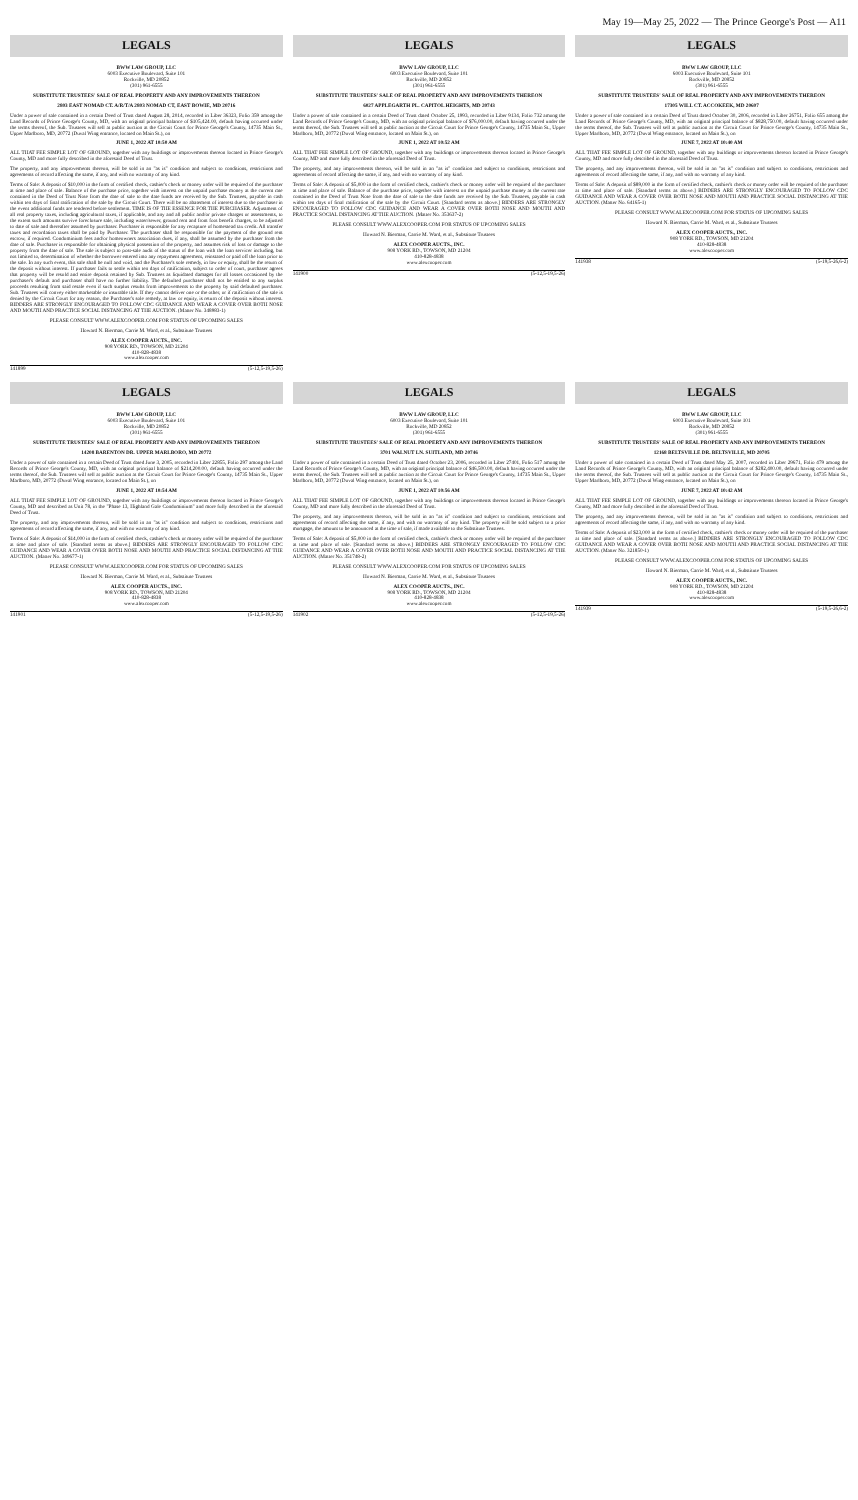May 19—May 25, 2022 — The Prince George's Post — A11
LEGALS
BWW LAW GROUP, LLC
6003 Executive Boulevard, Suite 101
Rockville, MD 20852
(301) 961-6555
SUBSTITUTE TRUSTEES' SALE OF REAL PROPERTY AND ANY IMPROVEMENTS THEREON
2803 EAST NOMAD CT. A/R/T/A 2803 NOMAD CT, EAST BOWIE, MD 20716
Under a power of sale contained in a certain Deed of Trust dated August 28, 2014, recorded in Liber 36323, Folio 359 among the Land Records of Prince George's County, MD, with an original principal balance of $105,424.00, default having occurred under the terms thereof, the Sub. Trustees will sell at public auction at the Circuit Court for Prince George's County, 14735 Main St., Upper Marlboro, MD, 20772 (Duval Wing entrance, located on Main St.), on
JUNE 1, 2022 AT 10:50 AM
ALL THAT FEE SIMPLE LOT OF GROUND, together with any buildings or improvements thereon located in Prince George's County, MD and more fully described in the aforesaid Deed of Trust.
The property, and any improvements thereon, will be sold in an "as is" condition and subject to conditions, restrictions and agreements of record affecting the same, if any, and with no warranty of any kind.
Terms of Sale: A deposit of $10,000 in the form of certified check, cashier's check or money order will be required of the purchaser at time and place of sale. Balance of the purchase price, together with interest on the unpaid purchase money at the current rate contained in the Deed of Trust Note from the date of sale to the date funds are received by the Sub. Trustees, payable in cash within ten days of final ratification of the sale by the Circuit Court. There will be no abatement of interest due to the purchaser in the event additional funds are tendered before settlement. TIME IS OF THE ESSENCE FOR THE PURCHASER. Adjustment of all real property taxes, including agricultural taxes, if applicable, and any and all public and/or private charges or assessments, to the extent such amounts survive foreclosure sale, including water/sewer, ground rent and front foot benefit charges, to be adjusted to date of sale and thereafter assumed by purchaser. Purchaser is responsible for any recapture of homestead tax credit. All transfer taxes and recordation taxes shall be paid by Purchaser. The purchaser shall be responsible for the payment of the ground rent escrow, if required. Condominium fees and/or homeowners association dues, if any, shall be assumed by the purchaser from the date of sale. Purchaser is responsible for obtaining physical possession of the property, and assumes risk of loss or damage to the property from the date of sale. The sale is subject to post-sale audit of the status of the loan with the loan servicer including, but not limited to, determination of whether the borrower entered into any repayment agreement, reinstated or paid off the loan prior to the sale. In any such event, this sale shall be null and void, and the Purchaser's sole remedy, in law or equity, shall be the return of the deposit without interest. If purchaser fails to settle within ten days of ratification, subject to order of court, purchaser agrees that property will be resold and entire deposit retained by Sub. Trustees as liquidated damages for all losses occasioned by the purchaser's default and purchaser shall have no further liability. The defaulted purchaser shall not be entitled to any surplus proceeds resulting from said resale even if such surplus results from improvements to the property by said defaulted purchaser. Sub. Trustees will convey either marketable or insurable title. If they cannot deliver one or the other, or if ratification of the sale is denied by the Circuit Court for any reason, the Purchaser's sole remedy, at law or equity, is return of the deposit without interest. BIDDERS ARE STRONGLY ENCOURAGED TO FOLLOW CDC GUIDANCE AND WEAR A COVER OVER BOTH NOSE AND MOUTH AND PRACTICE SOCIAL DISTANCING AT THE AUCTION. (Matter No. 348983-1)
PLEASE CONSULT WWW.ALEXCOOPER.COM FOR STATUS OF UPCOMING SALES
Howard N. Bierman, Carrie M. Ward, et al., Substitute Trustees
ALEX COOPER AUCTS., INC.
908 YORK RD., TOWSON, MD 21204
410-828-4838
www.alexcooper.com
141899 (5-12,5-19,5-26)
LEGALS
BWW LAW GROUP, LLC
6003 Executive Boulevard, Suite 101
Rockville, MD 20852
(301) 961-6555
SUBSTITUTE TRUSTEES' SALE OF REAL PROPERTY AND ANY IMPROVEMENTS THEREON
6027 APPLEGARTH PL. CAPITOL HEIGHTS, MD 20743
Under a power of sale contained in a certain Deed of Trust dated October 25, 1993, recorded in Liber 9134, Folio 732 among the Land Records of Prince George's County, MD, with an original principal balance of $76,000.00, default having occurred under the terms thereof, the Sub. Trustees will sell at public auction at the Circuit Court for Prince George's County, 14735 Main St., Upper Marlboro, MD, 20772 (Duval Wing entrance, located on Main St.), on
JUNE 1, 2022 AT 10:52 AM
ALL THAT FEE SIMPLE LOT OF GROUND, together with any buildings or improvements thereon located in Prince George's County, MD and more fully described in the aforesaid Deed of Trust.
The property, and any improvements thereon, will be sold in an "as is" condition and subject to conditions, restrictions and agreements of record affecting the same, if any, and with no warranty of any kind.
Terms of Sale: A deposit of $5,000 in the form of certified check, cashier's check or money order will be required of the purchaser at time and place of sale. Balance of the purchase price, together with interest on the unpaid purchase money at the current rate contained in the Deed of Trust Note from the date of sale to the date funds are received by the Sub. Trustees, payable in cash within ten days of final ratification of the sale by the Circuit Court. [Standard terms as above.] BIDDERS ARE STRONGLY ENCOURAGED TO FOLLOW CDC GUIDANCE AND WEAR A COVER OVER BOTH NOSE AND MOUTH AND PRACTICE SOCIAL DISTANCING AT THE AUCTION. (Matter No. 353637-2)
PLEASE CONSULT WWW.ALEXCOOPER.COM FOR STATUS OF UPCOMING SALES
Howard N. Bierman, Carrie M. Ward, et al., Substitute Trustees
ALEX COOPER AUCTS., INC.
908 YORK RD., TOWSON, MD 21204
410-828-4838
www.alexcooper.com
141900 (5-12,5-19,5-26)
LEGALS
BWW LAW GROUP, LLC
6003 Executive Boulevard, Suite 101
Rockville, MD 20852
(301) 961-6555
SUBSTITUTE TRUSTEES' SALE OF REAL PROPERTY AND ANY IMPROVEMENTS THEREON
17305 WILL CT. ACCOKEEK, MD 20607
Under a power of sale contained in a certain Deed of Trust dated October 30, 2006, recorded in Liber 26751, Folio 655 among the Land Records of Prince George's County, MD, with an original principal balance of $828,750.00, default having occurred under the terms thereof, the Sub. Trustees will sell at public auction at the Circuit Court for Prince George's County, 14735 Main St., Upper Marlboro, MD, 20772 (Duval Wing entrance, located on Main St.), on
JUNE 7, 2022 AT 10:40 AM
ALL THAT FEE SIMPLE LOT OF GROUND, together with any buildings or improvements thereon located in Prince George's County, MD and more fully described in the aforesaid Deed of Trust.
The property, and any improvements thereon, will be sold in an "as is" condition and subject to conditions, restrictions and agreements of record affecting the same, if any, and with no warranty of any kind.
Terms of Sale: A deposit of $89,000 in the form of certified check, cashier's check or money order will be required of the purchaser at time and place of sale. [Standard terms as above.] BIDDERS ARE STRONGLY ENCOURAGED TO FOLLOW CDC GUIDANCE AND WEAR A COVER OVER BOTH NOSE AND MOUTH AND PRACTICE SOCIAL DISTANCING AT THE AUCTION. (Matter No. 64165-1)
PLEASE CONSULT WWW.ALEXCOOPER.COM FOR STATUS OF UPCOMING SALES
Howard N. Bierman, Carrie M. Ward, et al., Substitute Trustees
ALEX COOPER AUCTS., INC.
908 YORK RD., TOWSON, MD 21204
410-828-4838
www.alexcooper.com
141938 (5-19,5-26,6-2)
LEGALS
BWW LAW GROUP, LLC
6003 Executive Boulevard, Suite 101
Rockville, MD 20852
(301) 961-6555
SUBSTITUTE TRUSTEES' SALE OF REAL PROPERTY AND ANY IMPROVEMENTS THEREON
14208 BARENTON DR. UPPER MARLBORO, MD 20772
Under a power of sale contained in a certain Deed of Trust dated June 3, 2005, recorded in Liber 22855, Folio 297 among the Land Records of Prince George's County, MD, with an original principal balance of $214,200.00, default having occurred under the terms thereof, the Sub. Trustees will sell at public auction at the Circuit Court for Prince George's County, 14735 Main St., Upper Marlboro, MD, 20772 (Duval Wing entrance, located on Main St.), on
JUNE 1, 2022 AT 10:54 AM
ALL THAT FEE SIMPLE LOT OF GROUND, together with any buildings or improvements thereon located in Prince George's County, MD and described as Unit 78, in the "Phase 13, Highland Gale Condominium" and more fully described in the aforesaid Deed of Trust.
The property, and any improvements thereon, will be sold in an "as is" condition and subject to conditions, restrictions and agreements of record affecting the same, if any, and with no warranty of any kind.
Terms of Sale: A deposit of $14,000 in the form of certified check, cashier's check or money order will be required of the purchaser at time and place of sale. [Standard terms as above.] BIDDERS ARE STRONGLY ENCOURAGED TO FOLLOW CDC GUIDANCE AND WEAR A COVER OVER BOTH NOSE AND MOUTH AND PRACTICE SOCIAL DISTANCING AT THE AUCTION. (Matter No. 349677-1)
PLEASE CONSULT WWW.ALEXCOOPER.COM FOR STATUS OF UPCOMING SALES
Howard N. Bierman, Carrie M. Ward, et al., Substitute Trustees
ALEX COOPER AUCTS., INC.
908 YORK RD., TOWSON, MD 21204
410-828-4838
www.alexcooper.com
141901 (5-12,5-19,5-26)
LEGALS
BWW LAW GROUP, LLC
6003 Executive Boulevard, Suite 101
Rockville, MD 20852
(301) 961-6555
SUBSTITUTE TRUSTEES' SALE OF REAL PROPERTY AND ANY IMPROVEMENTS THEREON
3701 WALNUT LN. SUITLAND, MD 20746
Under a power of sale contained in a certain Deed of Trust dated October 23, 2006, recorded in Liber 27401, Folio 517 among the Land Records of Prince George's County, MD, with an original principal balance of $46,500.00, default having occurred under the terms thereof, the Sub. Trustees will sell at public auction at the Circuit Court for Prince George's County, 14735 Main St., Upper Marlboro, MD, 20772 (Duval Wing entrance, located on Main St.), on
JUNE 1, 2022 AT 10:56 AM
ALL THAT FEE SIMPLE LOT OF GROUND, together with any buildings or improvements thereon located in Prince George's County, MD and more fully described in the aforesaid Deed of Trust.
The property, and any improvements thereon, will be sold in an "as is" condition and subject to conditions, restrictions and agreements of record affecting the same, if any, and with no warranty of any kind. The property will be sold subject to a prior mortgage, the amount to be announced at the time of sale, if made available to the Substitute Trustees.
Terms of Sale: A deposit of $5,000 in the form of certified check, cashier's check or money order will be required of the purchaser at time and place of sale. [Standard terms as above.] BIDDERS ARE STRONGLY ENCOURAGED TO FOLLOW CDC GUIDANCE AND WEAR A COVER OVER BOTH NOSE AND MOUTH AND PRACTICE SOCIAL DISTANCING AT THE AUCTION. (Matter No. 351748-2)
PLEASE CONSULT WWW.ALEXCOOPER.COM FOR STATUS OF UPCOMING SALES
Howard N. Bierman, Carrie M. Ward, et al., Substitute Trustees
ALEX COOPER AUCTS., INC.
908 YORK RD., TOWSON, MD 21204
410-828-4838
www.alexcooper.com
141902 (5-12,5-19,5-26)
LEGALS
BWW LAW GROUP, LLC
6003 Executive Boulevard, Suite 101
Rockville, MD 20852
(301) 961-6555
SUBSTITUTE TRUSTEES' SALE OF REAL PROPERTY AND ANY IMPROVEMENTS THEREON
12168 BELTSVILLE DR. BELTSVILLE, MD 20705
Under a power of sale contained in a certain Deed of Trust dated May 25, 2007, recorded in Liber 29671, Folio 479 among the Land Records of Prince George's County, MD, with an original principal balance of $282,400.00, default having occurred under the terms thereof, the Sub. Trustees will sell at public auction at the Circuit Court for Prince George's County, 14735 Main St., Upper Marlboro, MD, 20772 (Duval Wing entrance, located on Main St.), on
JUNE 7, 2022 AT 10:42 AM
ALL THAT FEE SIMPLE LOT OF GROUND, together with any buildings or improvements thereon located in Prince George's County, MD and more fully described in the aforesaid Deed of Trust.
The property, and any improvements thereon, will be sold in an "as is" condition and subject to conditions, restrictions and agreements of record affecting the same, if any, and with no warranty of any kind.
Terms of Sale: A deposit of $23,000 in the form of certified check, cashier's check or money order will be required of the purchaser at time and place of sale. [Standard terms as above.] BIDDERS ARE STRONGLY ENCOURAGED TO FOLLOW CDC GUIDANCE AND WEAR A COVER OVER BOTH NOSE AND MOUTH AND PRACTICE SOCIAL DISTANCING AT THE AUCTION. (Matter No. 321850-1)
PLEASE CONSULT WWW.ALEXCOOPER.COM FOR STATUS OF UPCOMING SALES
Howard N. Bierman, Carrie M. Ward, et al., Substitute Trustees
ALEX COOPER AUCTS., INC.
908 YORK RD., TOWSON, MD 21204
410-828-4838
www.alexcooper.com
141939 (5-19,5-26,6-2)